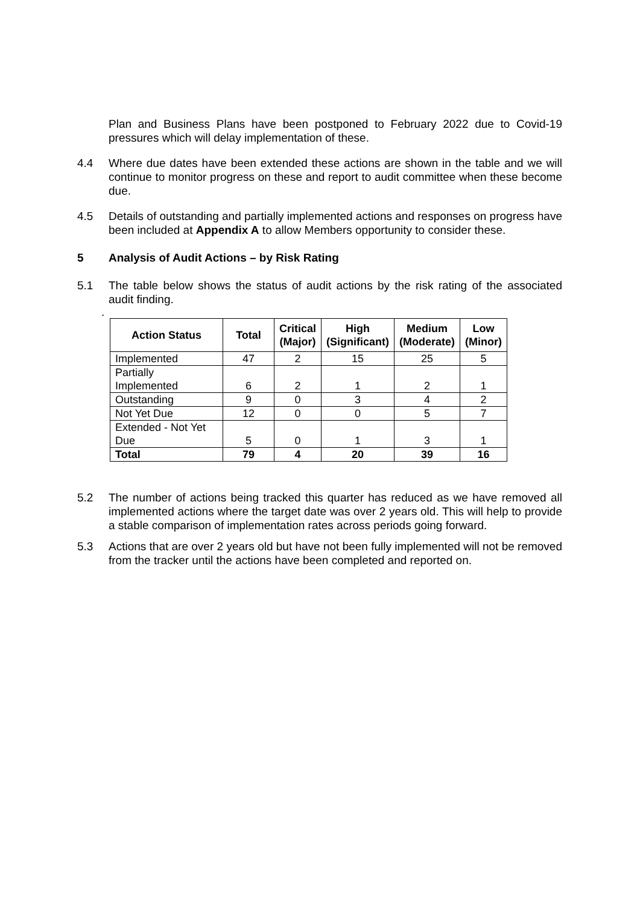Plan and Business Plans have been postponed to February 2022 due to Covid-19 pressures which will delay implementation of these.
4.4 Where due dates have been extended these actions are shown in the table and we will continue to monitor progress on these and report to audit committee when these become due.
4.5 Details of outstanding and partially implemented actions and responses on progress have been included at Appendix A to allow Members opportunity to consider these.
5 Analysis of Audit Actions – by Risk Rating
5.1 The table below shows the status of audit actions by the risk rating of the associated audit finding.
.
| Action Status | Total | Critical (Major) | High (Significant) | Medium (Moderate) | Low (Minor) |
| --- | --- | --- | --- | --- | --- |
| Implemented | 47 | 2 | 15 | 25 | 5 |
| Partially Implemented | 6 | 2 | 1 | 2 | 1 |
| Outstanding | 9 | 0 | 3 | 4 | 2 |
| Not Yet Due | 12 | 0 | 0 | 5 | 7 |
| Extended - Not Yet Due | 5 | 0 | 1 | 3 | 1 |
| Total | 79 | 4 | 20 | 39 | 16 |
5.2 The number of actions being tracked this quarter has reduced as we have removed all implemented actions where the target date was over 2 years old. This will help to provide a stable comparison of implementation rates across periods going forward.
5.3 Actions that are over 2 years old but have not been fully implemented will not be removed from the tracker until the actions have been completed and reported on.